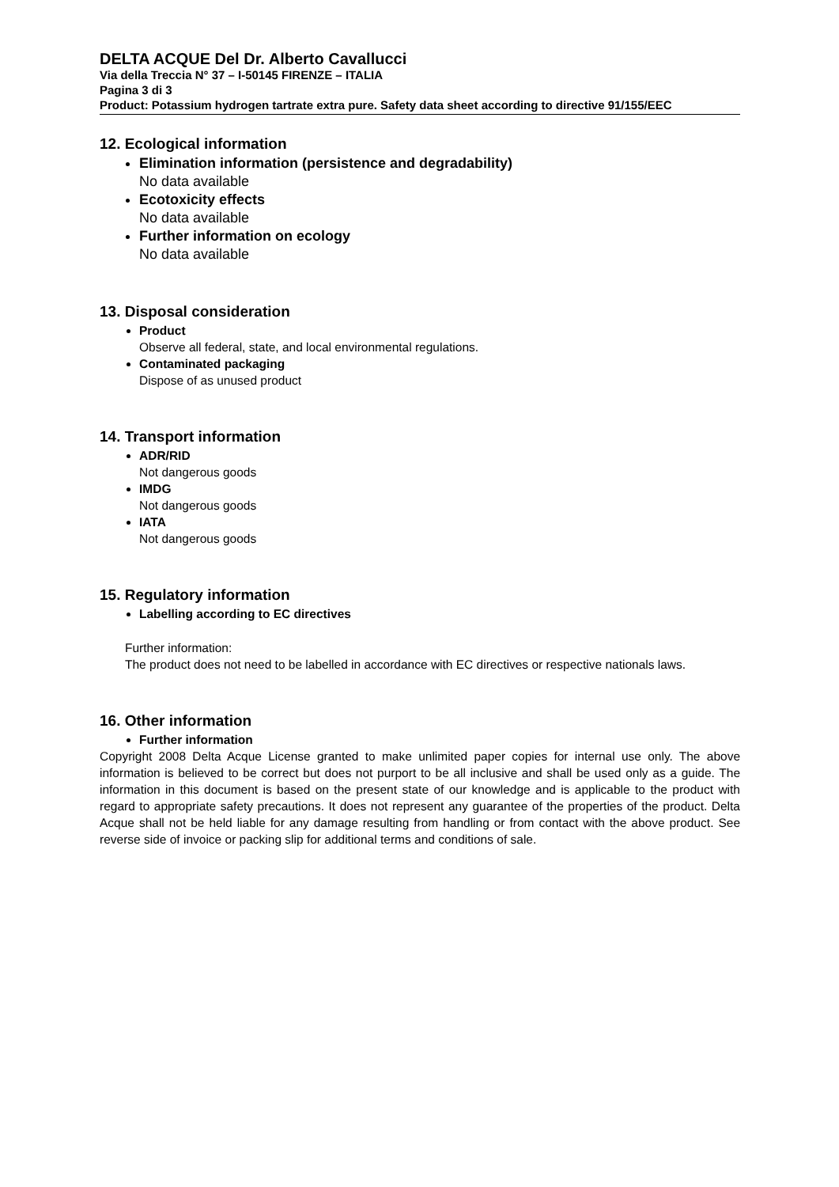DELTA ACQUE Del Dr. Alberto Cavallucci
Via della Treccia N° 37 – I-50145 FIRENZE – ITALIA
Pagina 3 di 3
Product: Potassium hydrogen tartrate extra pure. Safety data sheet according to directive 91/155/EEC
12. Ecological information
Elimination information (persistence and degradability)
No data available
Ecotoxicity effects
No data available
Further information on ecology
No data available
13. Disposal consideration
Product
Observe all federal, state, and local environmental regulations.
Contaminated packaging
Dispose of as unused product
14. Transport information
ADR/RID
Not dangerous goods
IMDG
Not dangerous goods
IATA
Not dangerous goods
15. Regulatory information
Labelling according to EC directives
Further information:
The product does not need to be labelled in accordance with EC directives or respective nationals laws.
16. Other information
Further information
Copyright 2008 Delta Acque License granted to make unlimited paper copies for internal use only. The above information is believed to be correct but does not purport to be all inclusive and shall be used only as a guide. The information in this document is based on the present state of our knowledge and is applicable to the product with regard to appropriate safety precautions. It does not represent any guarantee of the properties of the product. Delta Acque shall not be held liable for any damage resulting from handling or from contact with the above product. See reverse side of invoice or packing slip for additional terms and conditions of sale.